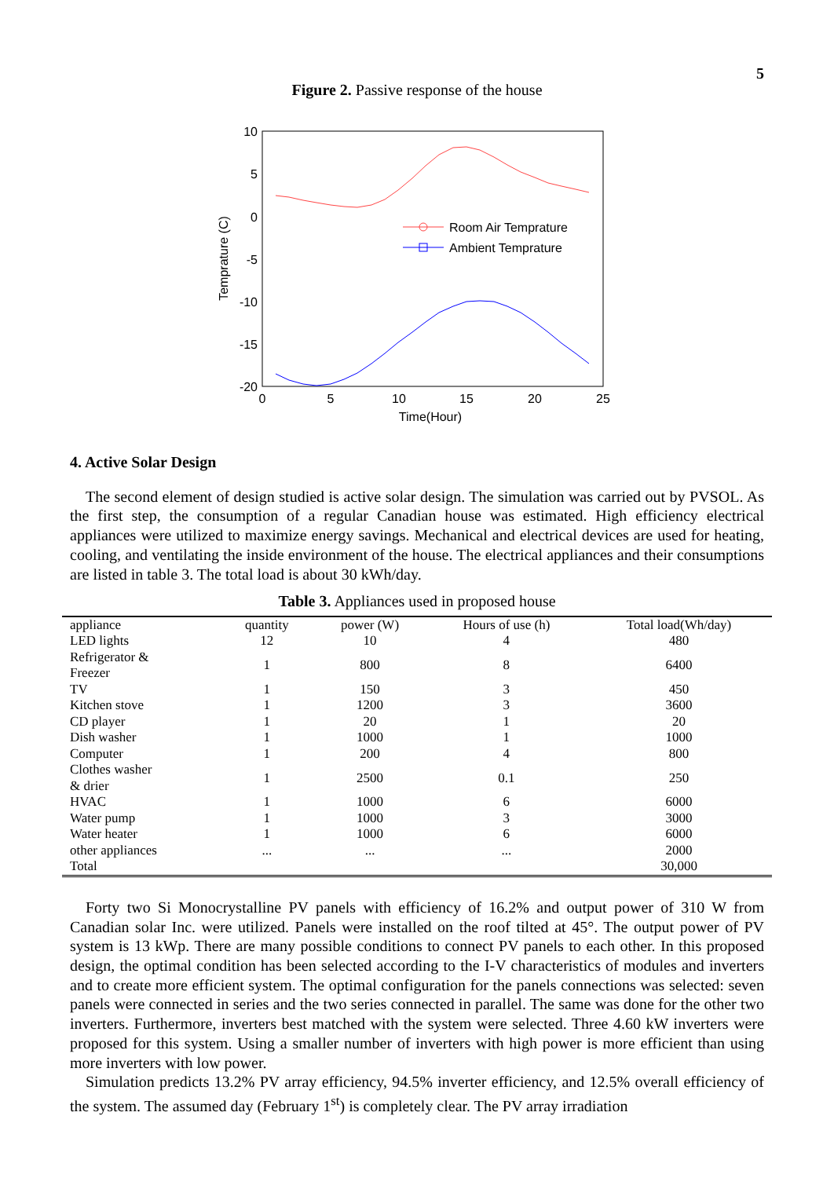5
Figure 2. Passive response of the house
10
5
0
-5
-10
-15
-20
0
5
10
15
20
25
Time(Hour)
Temprature (C)
Room Air Temprature
Ambient Temprature
4. Active Solar Design
The second element of design studied is active solar design. The simulation was carried out by PVSOL. As the first step, the consumption of a regular Canadian house was estimated. High efficiency electrical appliances were utilized to maximize energy savings. Mechanical and electrical devices are used for heating, cooling, and ventilating the inside environment of the house. The electrical appliances and their consumptions are listed in table 3. The total load is about 30 kWh/day.
Table 3. Appliances used in proposed house
| appliance | quantity | power (W) | Hours of use (h) | Total load(Wh/day) |
| --- | --- | --- | --- | --- |
| LED lights | 12 | 10 | 4 | 480 |
| Refrigerator & Freezer | 1 | 800 | 8 | 6400 |
| TV | 1 | 150 | 3 | 450 |
| Kitchen stove | 1 | 1200 | 3 | 3600 |
| CD player | 1 | 20 | 1 | 20 |
| Dish washer | 1 | 1000 | 1 | 1000 |
| Computer | 1 | 200 | 4 | 800 |
| Clothes washer & drier | 1 | 2500 | 0.1 | 250 |
| HVAC | 1 | 1000 | 6 | 6000 |
| Water pump | 1 | 1000 | 3 | 3000 |
| Water heater | 1 | 1000 | 6 | 6000 |
| other appliances | ... | ... | ... | 2000 |
| Total | | | | 30,000 |
Forty two Si Monocrystalline PV panels with efficiency of 16.2% and output power of 310 W from Canadian solar Inc. were utilized. Panels were installed on the roof tilted at 45°. The output power of PV system is 13 kWp. There are many possible conditions to connect PV panels to each other. In this proposed design, the optimal condition has been selected according to the I-V characteristics of modules and inverters and to create more efficient system. The optimal configuration for the panels connections was selected: seven panels were connected in series and the two series connected in parallel. The same was done for the other two inverters. Furthermore, inverters best matched with the system were selected. Three 4.60 kW inverters were proposed for this system. Using a smaller number of inverters with high power is more efficient than using more inverters with low power.
Simulation predicts 13.2% PV array efficiency, 94.5% inverter efficiency, and 12.5% overall efficiency of the system. The assumed day (February 1<sup>st</sup>) is completely clear. The PV array irradiation